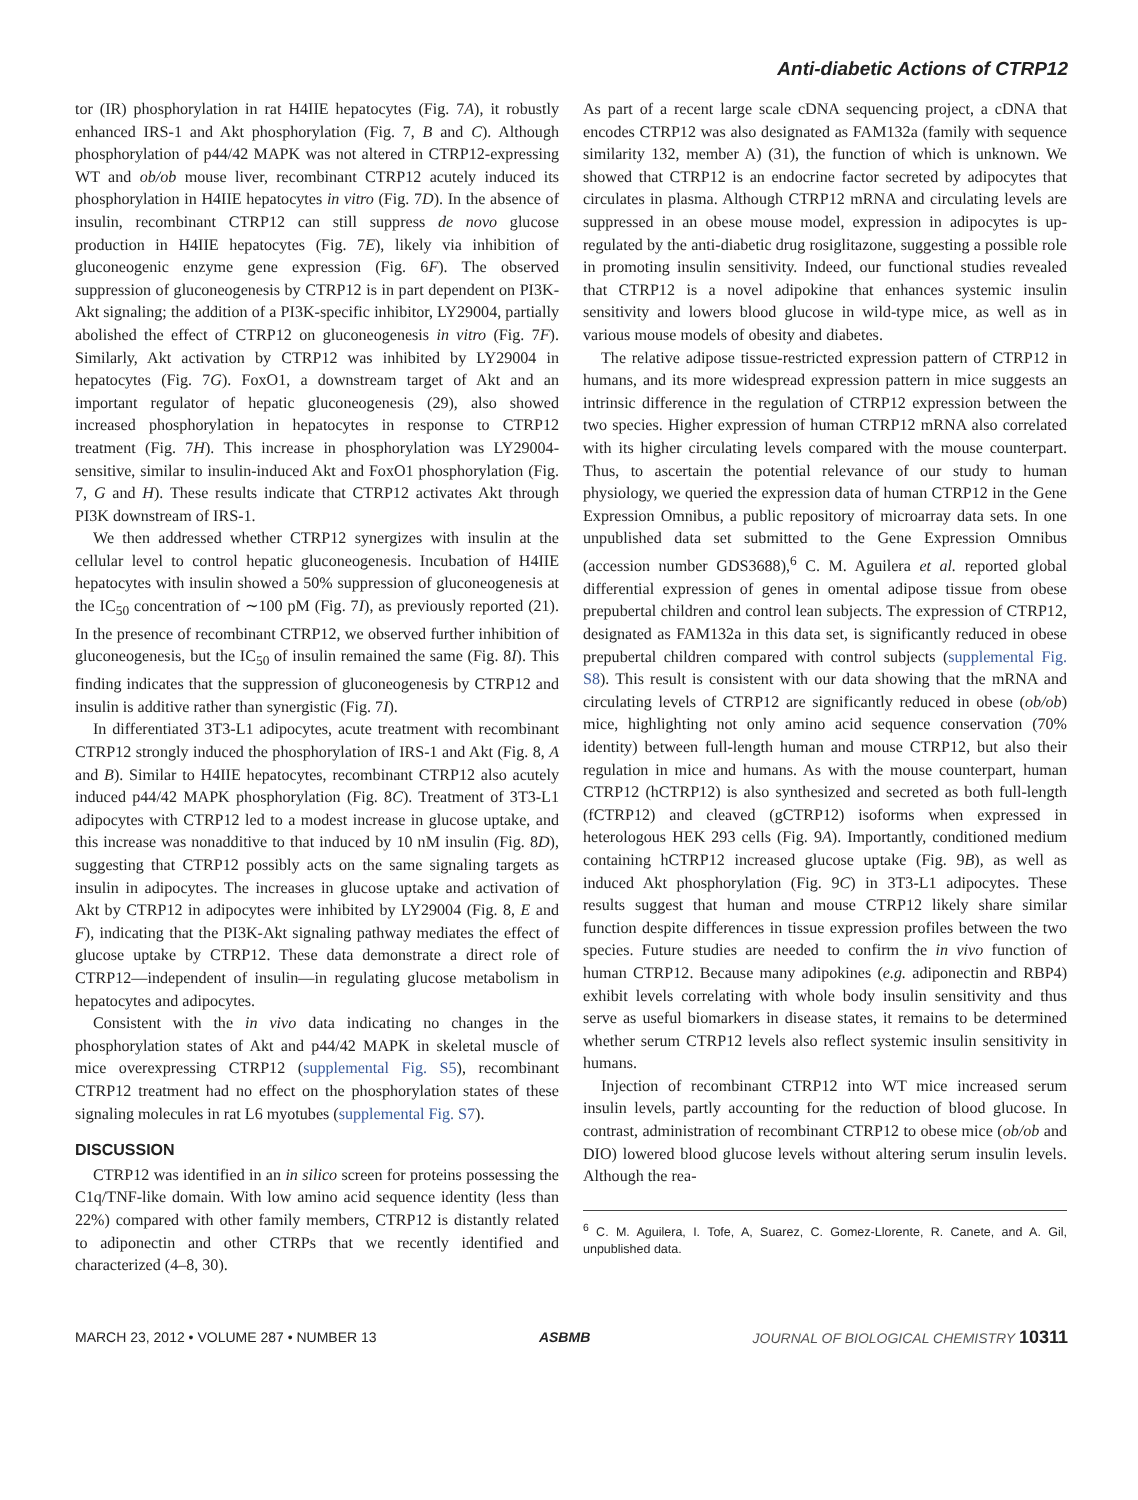Anti-diabetic Actions of CTRP12
tor (IR) phosphorylation in rat H4IIE hepatocytes (Fig. 7A), it robustly enhanced IRS-1 and Akt phosphorylation (Fig. 7, B and C). Although phosphorylation of p44/42 MAPK was not altered in CTRP12-expressing WT and ob/ob mouse liver, recombinant CTRP12 acutely induced its phosphorylation in H4IIE hepatocytes in vitro (Fig. 7D). In the absence of insulin, recombinant CTRP12 can still suppress de novo glucose production in H4IIE hepatocytes (Fig. 7E), likely via inhibition of gluconeogenic enzyme gene expression (Fig. 6F). The observed suppression of gluconeogenesis by CTRP12 is in part dependent on PI3K-Akt signaling; the addition of a PI3K-specific inhibitor, LY29004, partially abolished the effect of CTRP12 on gluconeogenesis in vitro (Fig. 7F). Similarly, Akt activation by CTRP12 was inhibited by LY29004 in hepatocytes (Fig. 7G). FoxO1, a downstream target of Akt and an important regulator of hepatic gluconeogenesis (29), also showed increased phosphorylation in hepatocytes in response to CTRP12 treatment (Fig. 7H). This increase in phosphorylation was LY29004-sensitive, similar to insulin-induced Akt and FoxO1 phosphorylation (Fig. 7, G and H). These results indicate that CTRP12 activates Akt through PI3K downstream of IRS-1.
We then addressed whether CTRP12 synergizes with insulin at the cellular level to control hepatic gluconeogenesis. Incubation of H4IIE hepatocytes with insulin showed a 50% suppression of gluconeogenesis at the IC<sub>50</sub> concentration of ∼100 pM (Fig. 7I), as previously reported (21). In the presence of recombinant CTRP12, we observed further inhibition of gluconeogenesis, but the IC<sub>50</sub> of insulin remained the same (Fig. 8I). This finding indicates that the suppression of gluconeogenesis by CTRP12 and insulin is additive rather than synergistic (Fig. 7I).
In differentiated 3T3-L1 adipocytes, acute treatment with recombinant CTRP12 strongly induced the phosphorylation of IRS-1 and Akt (Fig. 8, A and B). Similar to H4IIE hepatocytes, recombinant CTRP12 also acutely induced p44/42 MAPK phosphorylation (Fig. 8C). Treatment of 3T3-L1 adipocytes with CTRP12 led to a modest increase in glucose uptake, and this increase was nonadditive to that induced by 10 nM insulin (Fig. 8D), suggesting that CTRP12 possibly acts on the same signaling targets as insulin in adipocytes. The increases in glucose uptake and activation of Akt by CTRP12 in adipocytes were inhibited by LY29004 (Fig. 8, E and F), indicating that the PI3K-Akt signaling pathway mediates the effect of glucose uptake by CTRP12. These data demonstrate a direct role of CTRP12—independent of insulin—in regulating glucose metabolism in hepatocytes and adipocytes.
Consistent with the in vivo data indicating no changes in the phosphorylation states of Akt and p44/42 MAPK in skeletal muscle of mice overexpressing CTRP12 (supplemental Fig. S5), recombinant CTRP12 treatment had no effect on the phosphorylation states of these signaling molecules in rat L6 myotubes (supplemental Fig. S7).
DISCUSSION
CTRP12 was identified in an in silico screen for proteins possessing the C1q/TNF-like domain. With low amino acid sequence identity (less than 22%) compared with other family members, CTRP12 is distantly related to adiponectin and other CTRPs that we recently identified and characterized (4–8, 30).
As part of a recent large scale cDNA sequencing project, a cDNA that encodes CTRP12 was also designated as FAM132a (family with sequence similarity 132, member A) (31), the function of which is unknown. We showed that CTRP12 is an endocrine factor secreted by adipocytes that circulates in plasma. Although CTRP12 mRNA and circulating levels are suppressed in an obese mouse model, expression in adipocytes is up-regulated by the anti-diabetic drug rosiglitazone, suggesting a possible role in promoting insulin sensitivity. Indeed, our functional studies revealed that CTRP12 is a novel adipokine that enhances systemic insulin sensitivity and lowers blood glucose in wild-type mice, as well as in various mouse models of obesity and diabetes.
The relative adipose tissue-restricted expression pattern of CTRP12 in humans, and its more widespread expression pattern in mice suggests an intrinsic difference in the regulation of CTRP12 expression between the two species. Higher expression of human CTRP12 mRNA also correlated with its higher circulating levels compared with the mouse counterpart. Thus, to ascertain the potential relevance of our study to human physiology, we queried the expression data of human CTRP12 in the Gene Expression Omnibus, a public repository of microarray data sets. In one unpublished data set submitted to the Gene Expression Omnibus (accession number GDS3688),<sup>6</sup> C. M. Aguilera et al. reported global differential expression of genes in omental adipose tissue from obese prepubertal children and control lean subjects. The expression of CTRP12, designated as FAM132a in this data set, is significantly reduced in obese prepubertal children compared with control subjects (supplemental Fig. S8). This result is consistent with our data showing that the mRNA and circulating levels of CTRP12 are significantly reduced in obese (ob/ob) mice, highlighting not only amino acid sequence conservation (70% identity) between full-length human and mouse CTRP12, but also their regulation in mice and humans. As with the mouse counterpart, human CTRP12 (hCTRP12) is also synthesized and secreted as both full-length (fCTRP12) and cleaved (gCTRP12) isoforms when expressed in heterologous HEK 293 cells (Fig. 9A). Importantly, conditioned medium containing hCTRP12 increased glucose uptake (Fig. 9B), as well as induced Akt phosphorylation (Fig. 9C) in 3T3-L1 adipocytes. These results suggest that human and mouse CTRP12 likely share similar function despite differences in tissue expression profiles between the two species. Future studies are needed to confirm the in vivo function of human CTRP12. Because many adipokines (e.g. adiponectin and RBP4) exhibit levels correlating with whole body insulin sensitivity and thus serve as useful biomarkers in disease states, it remains to be determined whether serum CTRP12 levels also reflect systemic insulin sensitivity in humans.
Injection of recombinant CTRP12 into WT mice increased serum insulin levels, partly accounting for the reduction of blood glucose. In contrast, administration of recombinant CTRP12 to obese mice (ob/ob and DIO) lowered blood glucose levels without altering serum insulin levels. Although the rea-
<sup>6</sup> C. M. Aguilera, I. Tofe, A, Suarez, C. Gomez-Llorente, R. Canete, and A. Gil, unpublished data.
MARCH 23, 2012 • VOLUME 287 • NUMBER 13 ASBMB JOURNAL OF BIOLOGICAL CHEMISTRY 10311